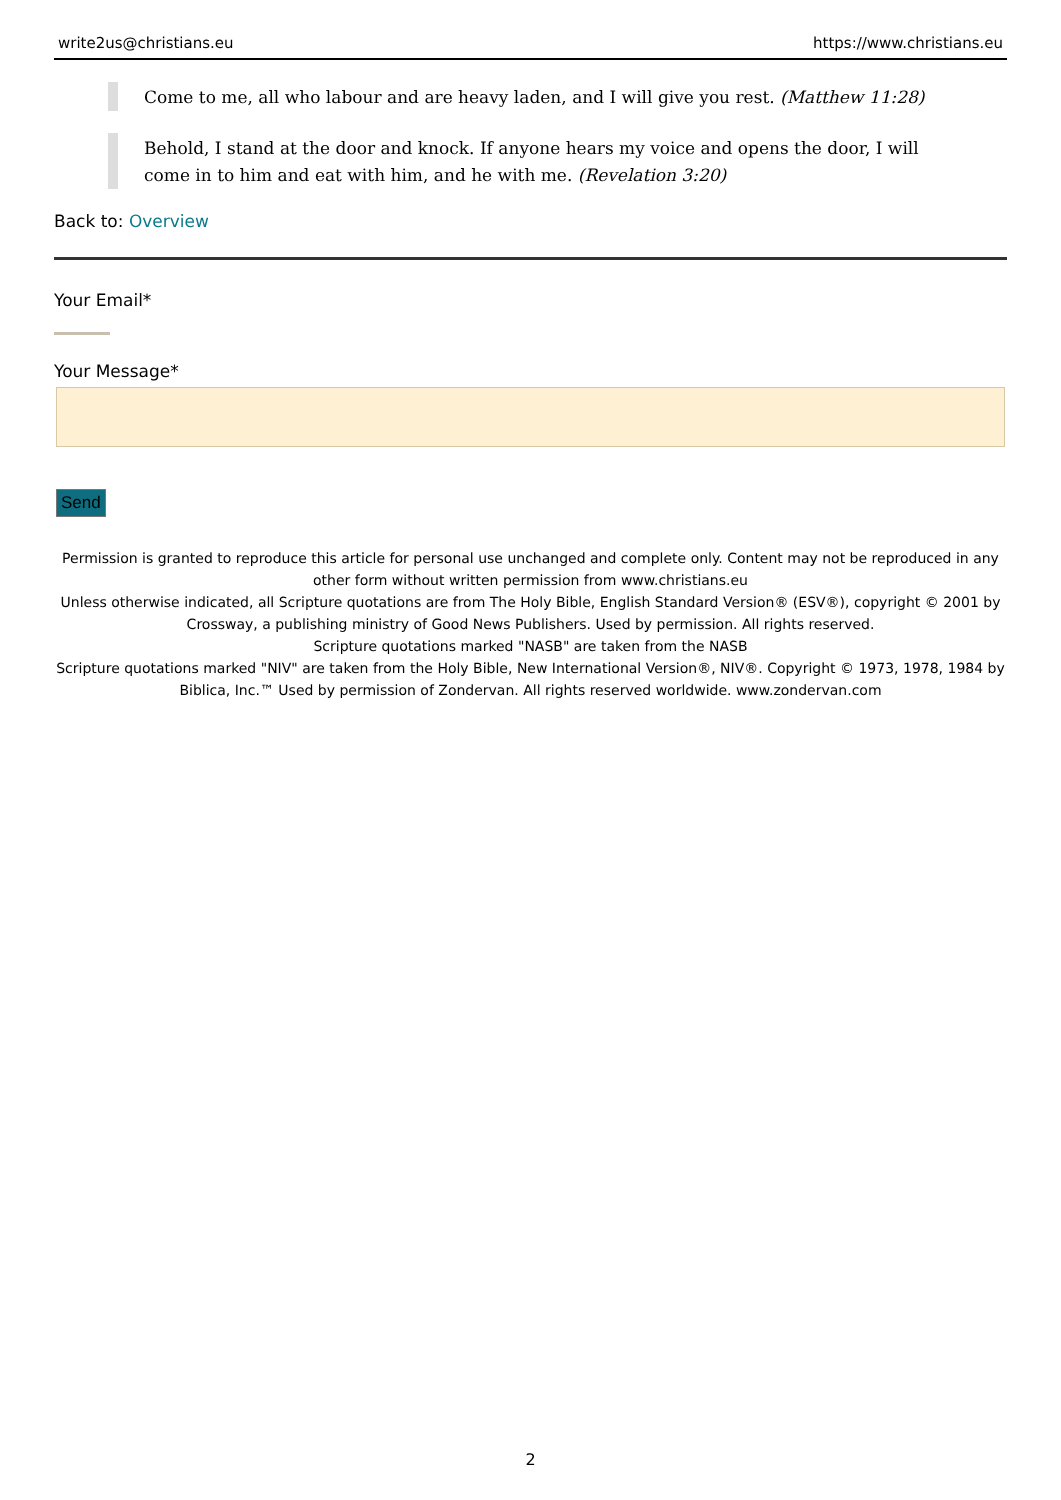write2us@christians.eu https://www.christians.eu
Come to me, all who labour and are heavy laden, and I will give you rest. (Matthew 11:28)
Behold, I stand at the door and knock. If anyone hears my voice and opens the door, I will come in to him and eat with him, and he with me. (Revelation 3:20)
Back to: Overview
Your Email*
Your Message*
Send
Permission is granted to reproduce this article for personal use unchanged and complete only. Content may not be reproduced in any other form without written permission from www.christians.eu
Unless otherwise indicated, all Scripture quotations are from The Holy Bible, English Standard Version® (ESV®), copyright © 2001 by Crossway, a publishing ministry of Good News Publishers. Used by permission. All rights reserved.
Scripture quotations marked "NASB" are taken from the NASB
Scripture quotations marked "NIV" are taken from the Holy Bible, New International Version®, NIV®. Copyright © 1973, 1978, 1984 by Biblica, Inc.™ Used by permission of Zondervan. All rights reserved worldwide. www.zondervan.com
2